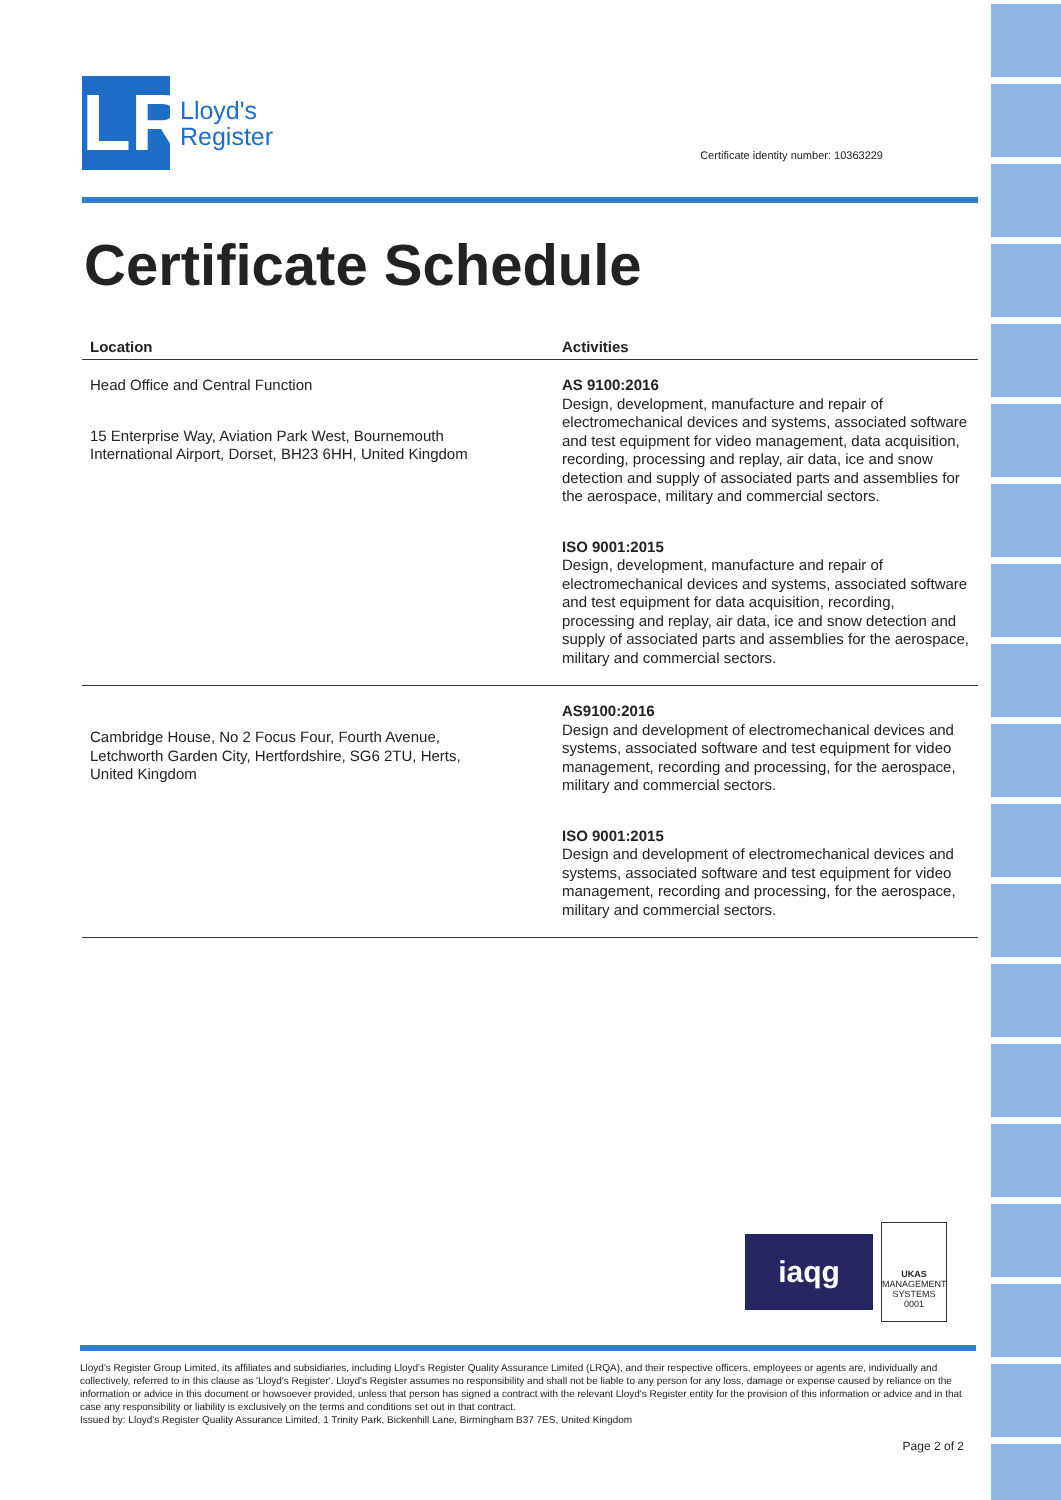LR
Lloyd's
Register
Certificate identity number: 10363229
Certificate Schedule
| Location | Activities |
| --- | --- |
| Head Office and Central Function 15 Enterprise Way, Aviation Park West, Bournemouth International Airport, Dorset, BH23 6HH, United Kingdom | AS 9100:2016 Design, development, manufacture and repair of electromechanical devices and systems, associated software and test equipment for video management, data acquisition, recording, processing and replay, air data, ice and snow detection and supply of associated parts and assemblies for the aerospace, military and commercial sectors. ISO 9001:2015 Design, development, manufacture and repair of electromechanical devices and systems, associated software and test equipment for data acquisition, recording, processing and replay, air data, ice and snow detection and supply of associated parts and assemblies for the aerospace, military and commercial sectors. |
| Cambridge House, No 2 Focus Four, Fourth Avenue, Letchworth Garden City, Hertfordshire, SG6 2TU, Herts, United Kingdom | AS9100:2016 Design and development of electromechanical devices and systems, associated software and test equipment for video management, recording and processing, for the aerospace, military and commercial sectors. ISO 9001:2015 Design and development of electromechanical devices and systems, associated software and test equipment for video management, recording and processing, for the aerospace, military and commercial sectors. |
iaqg
UKAS
MANAGEMENT
SYSTEMS
0001
Lloyd's Register Group Limited, its affiliates and subsidiaries, including Lloyd's Register Quality Assurance Limited (LRQA), and their respective officers, employees or agents are, individually and collectively, referred to in this clause as 'Lloyd's Register'. Lloyd's Register assumes no responsibility and shall not be liable to any person for any loss, damage or expense caused by reliance on the information or advice in this document or howsoever provided, unless that person has signed a contract with the relevant Lloyd's Register entity for the provision of this information or advice and in that case any responsibility or liability is exclusively on the terms and conditions set out in that contract.
Issued by: Lloyd's Register Quality Assurance Limited, 1 Trinity Park, Bickenhill Lane, Birmingham B37 7ES, United Kingdom
Page 2 of 2